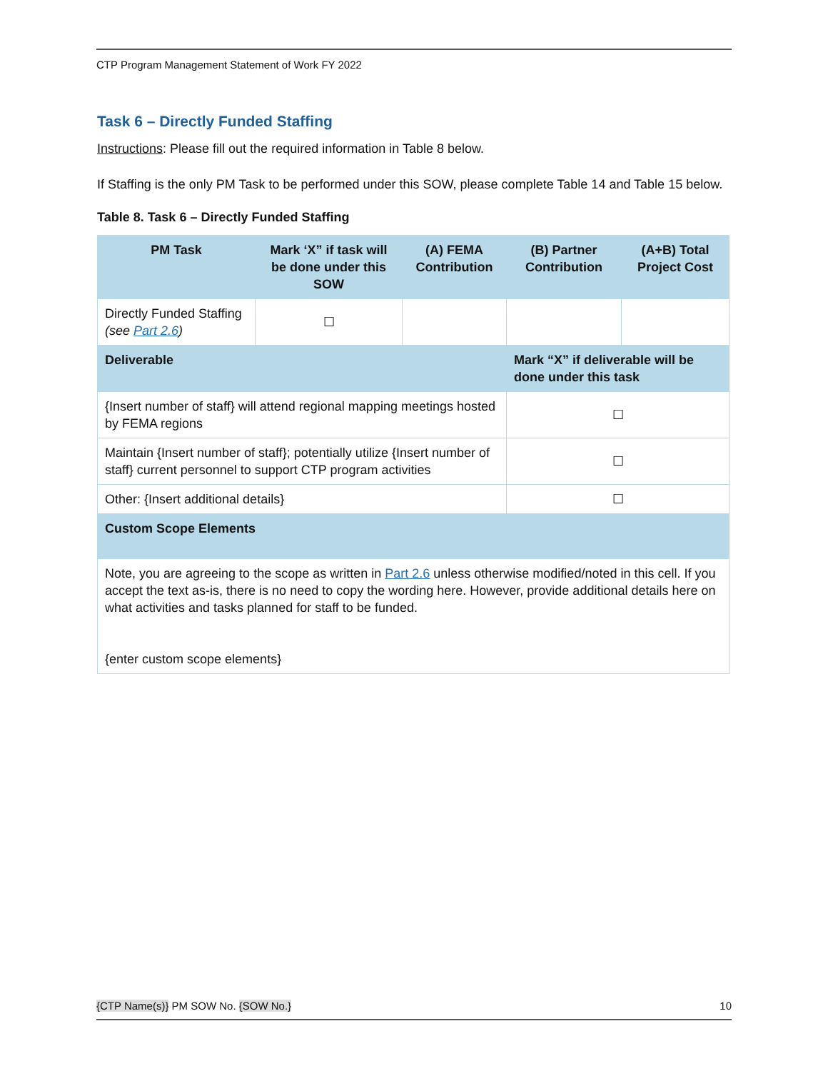CTP Program Management Statement of Work FY 2022
Task 6 – Directly Funded Staffing
Instructions: Please fill out the required information in Table 8 below.
If Staffing is the only PM Task to be performed under this SOW, please complete Table 14 and Table 15 below.
Table 8. Task 6 – Directly Funded Staffing
| PM Task | Mark ‘X” if task will be done under this SOW | (A) FEMA Contribution | (B) Partner Contribution | (A+B) Total Project Cost |
| --- | --- | --- | --- | --- |
| Directly Funded Staffing (see Part 2.6 ) | ☐ | | | |
| Deliverable | | | Mark “X” if deliverable will be done under this task | |
| {Insert number of staff} will attend regional mapping meetings hosted by FEMA regions | | | ☐ | |
| Maintain {Insert number of staff}; potentially utilize {Insert number of staff} current personnel to support CTP program activities | | | ☐ | |
| Other: {Insert additional details} | | | ☐ | |
| Custom Scope Elements | | | | |
| Note, you are agreeing to the scope as written in Part 2.6 unless otherwise modified/noted in this cell. If you accept the text as-is, there is no need to copy the wording here. However, provide additional details here on what activities and tasks planned for staff to be funded. {enter custom scope elements} | | | | |
{CTP Name(s)} PM SOW No. {SOW No.} 10